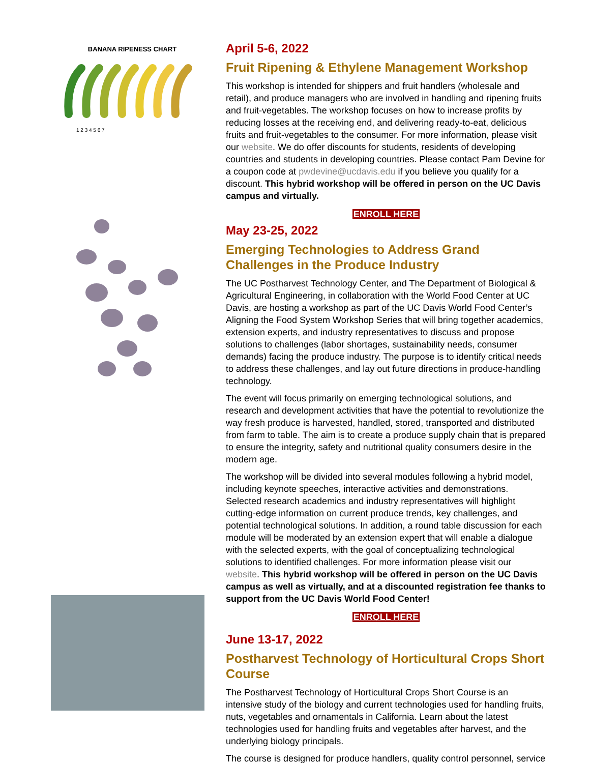BANANA RIPENESS CHART
1 2 3 4 5 6 7
April 5-6, 2022
Fruit Ripening & Ethylene Management Workshop
This workshop is intended for shippers and fruit handlers (wholesale and retail), and produce managers who are involved in handling and ripening fruits and fruit-vegetables. The workshop focuses on how to increase profits by reducing losses at the receiving end, and delivering ready-to-eat, delicious fruits and fruit-vegetables to the consumer. For more information, please visit our website. We do offer discounts for students, residents of developing countries and students in developing countries. Please contact Pam Devine for a coupon code at pwdevine@ucdavis.edu if you believe you qualify for a discount. This hybrid workshop will be offered in person on the UC Davis campus and virtually.
ENROLL HERE
May 23-25, 2022
Emerging Technologies to Address Grand Challenges in the Produce Industry
The UC Postharvest Technology Center, and The Department of Biological & Agricultural Engineering, in collaboration with the World Food Center at UC Davis, are hosting a workshop as part of the UC Davis World Food Center’s Aligning the Food System Workshop Series that will bring together academics, extension experts, and industry representatives to discuss and propose solutions to challenges (labor shortages, sustainability needs, consumer demands) facing the produce industry. The purpose is to identify critical needs to address these challenges, and lay out future directions in produce-handling technology.
The event will focus primarily on emerging technological solutions, and research and development activities that have the potential to revolutionize the way fresh produce is harvested, handled, stored, transported and distributed from farm to table. The aim is to create a produce supply chain that is prepared to ensure the integrity, safety and nutritional quality consumers desire in the modern age.
The workshop will be divided into several modules following a hybrid model, including keynote speeches, interactive activities and demonstrations. Selected research academics and industry representatives will highlight cutting-edge information on current produce trends, key challenges, and potential technological solutions. In addition, a round table discussion for each module will be moderated by an extension expert that will enable a dialogue with the selected experts, with the goal of conceptualizing technological solutions to identified challenges. For more information please visit our website. This hybrid workshop will be offered in person on the UC Davis campus as well as virtually, and at a discounted registration fee thanks to support from the UC Davis World Food Center!
ENROLL HERE
June 13-17, 2022
Postharvest Technology of Horticultural Crops Short Course
The Postharvest Technology of Horticultural Crops Short Course is an intensive study of the biology and current technologies used for handling fruits, nuts, vegetables and ornamentals in California. Learn about the latest technologies used for handling fruits and vegetables after harvest, and the underlying biology principals.
The course is designed for produce handlers, quality control personnel, service